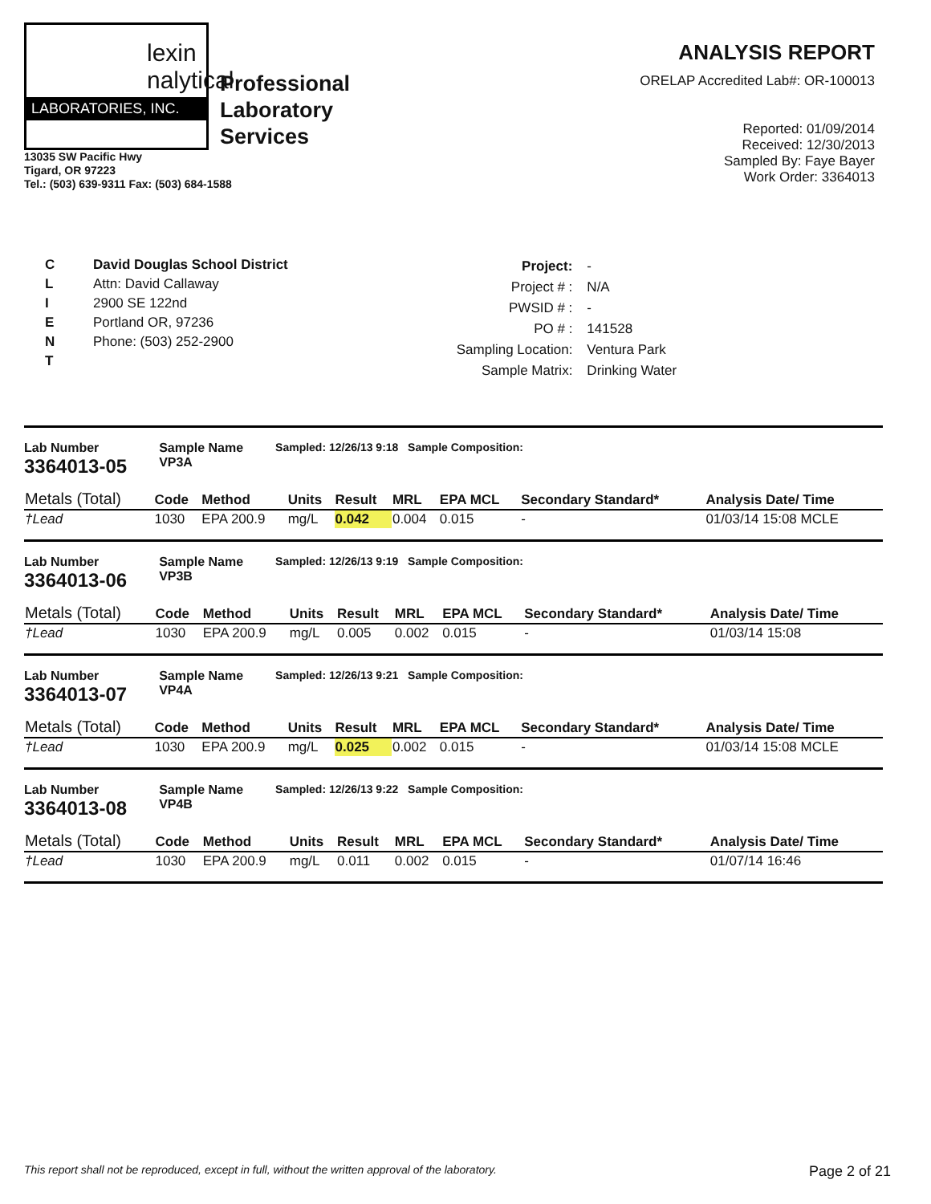lexin
nalytical
LABORATORIES, INC.
Professional
Laboratory
Services
13035 SW Pacific Hwy
Tigard, OR 97223
Tel.: (503) 639-9311 Fax: (503) 684-1588
ANALYSIS REPORT
ORELAP Accredited Lab#: OR-100013
Reported: 01/09/2014
Received: 12/30/2013
Sampled By: Faye Bayer
Work Order: 3364013
C
L
I
E
N
T
David Douglas School District
Attn: David Callaway
2900 SE 122nd
Portland OR, 97236
Phone: (503) 252-2900
| Project: | - |
| Project # : | N/A |
| PWSID # : | - |
| PO # : | 141528 |
| Sampling Location: | Ventura Park |
| Sample Matrix: | Drinking Water |
Lab Number
3364013-05
Sample Name
VP3A
Sampled: 12/26/13 9:18 Sample Composition:
| Metals (Total) | Code | Method | Units | Result | MRL | EPA MCL | Secondary Standard* | Analysis Date/ Time |
| --- | --- | --- | --- | --- | --- | --- | --- | --- |
| †Lead | 1030 | EPA 200.9 | mg/L | 0.042 | 0.004 | 0.015 | - | 01/03/14 15:08 MCLE |
Lab Number
3364013-06
Sample Name
VP3B
Sampled: 12/26/13 9:19 Sample Composition:
| Metals (Total) | Code | Method | Units | Result | MRL | EPA MCL | Secondary Standard* | Analysis Date/ Time |
| --- | --- | --- | --- | --- | --- | --- | --- | --- |
| †Lead | 1030 | EPA 200.9 | mg/L | 0.005 | 0.002 | 0.015 | - | 01/03/14 15:08 |
Lab Number
3364013-07
Sample Name
VP4A
Sampled: 12/26/13 9:21 Sample Composition:
| Metals (Total) | Code | Method | Units | Result | MRL | EPA MCL | Secondary Standard* | Analysis Date/ Time |
| --- | --- | --- | --- | --- | --- | --- | --- | --- |
| †Lead | 1030 | EPA 200.9 | mg/L | 0.025 | 0.002 | 0.015 | - | 01/03/14 15:08 MCLE |
Lab Number
3364013-08
Sample Name
VP4B
Sampled: 12/26/13 9:22 Sample Composition:
| Metals (Total) | Code | Method | Units | Result | MRL | EPA MCL | Secondary Standard* | Analysis Date/ Time |
| --- | --- | --- | --- | --- | --- | --- | --- | --- |
| †Lead | 1030 | EPA 200.9 | mg/L | 0.011 | 0.002 | 0.015 | - | 01/07/14 16:46 |
This report shall not be reproduced, except in full, without the written approval of the laboratory. Page 2 of 21